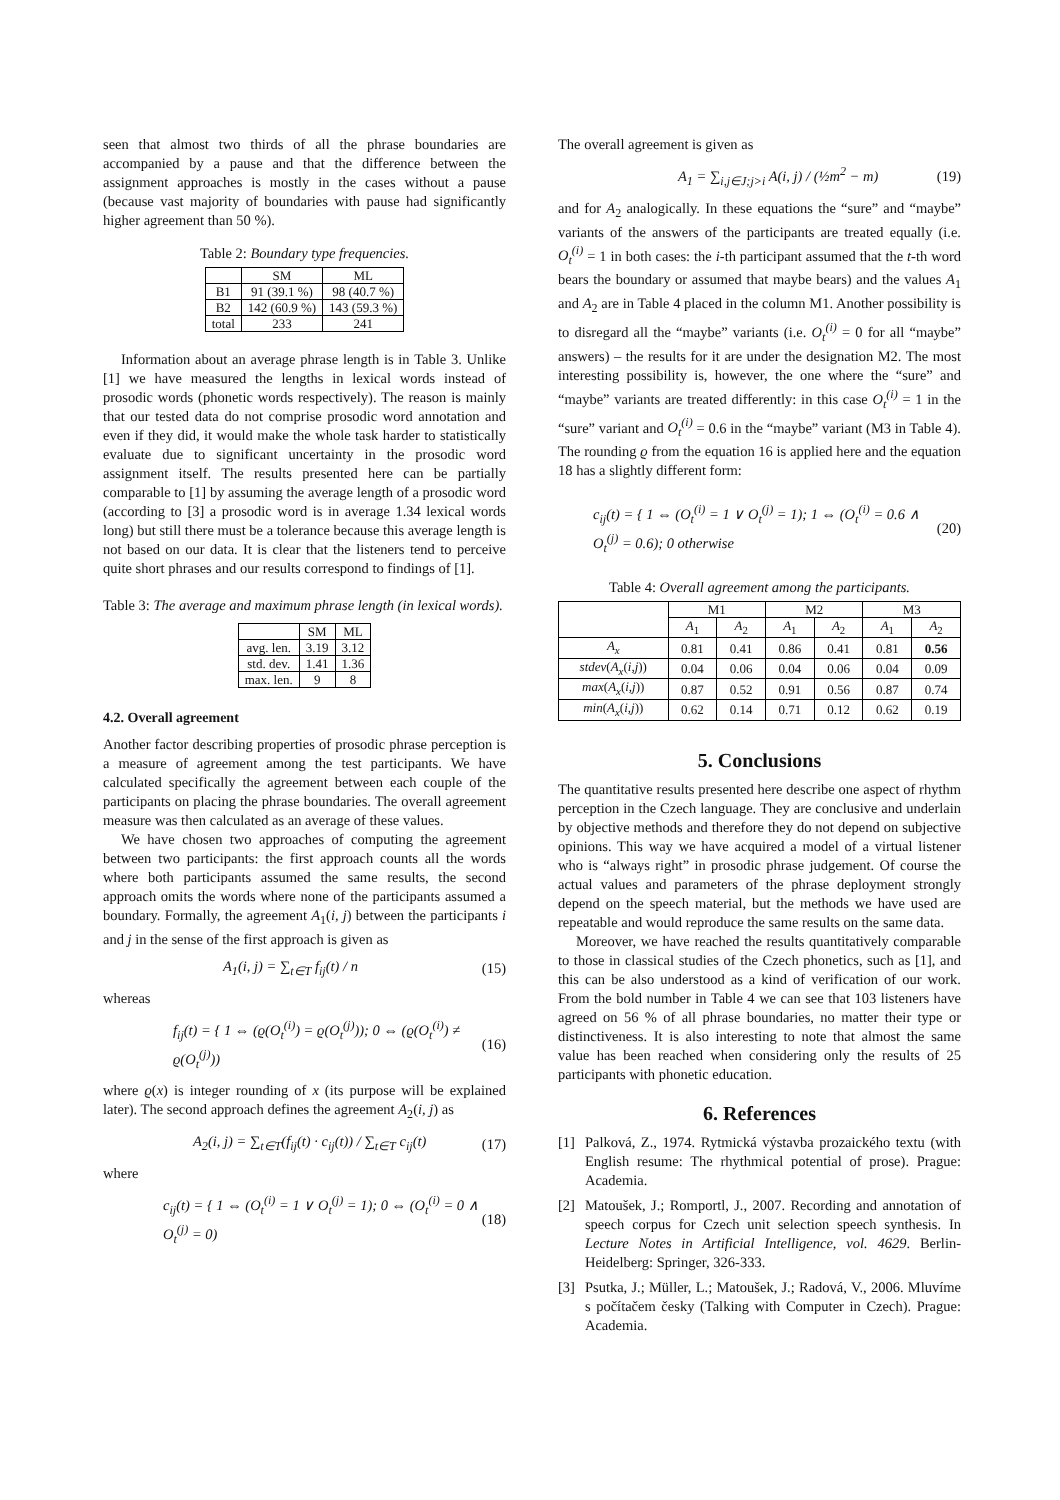seen that almost two thirds of all the phrase boundaries are accompanied by a pause and that the difference between the assignment approaches is mostly in the cases without a pause (because vast majority of boundaries with pause had significantly higher agreement than 50 %).
Table 2: Boundary type frequencies.
| | SM | ML |
| --- | --- | --- |
| B1 | 91 (39.1 %) | 98 (40.7 %) |
| B2 | 142 (60.9 %) | 143 (59.3 %) |
| total | 233 | 241 |
Information about an average phrase length is in Table 3. Unlike [1] we have measured the lengths in lexical words instead of prosodic words (phonetic words respectively). The reason is mainly that our tested data do not comprise prosodic word annotation and even if they did, it would make the whole task harder to statistically evaluate due to significant uncertainty in the prosodic word assignment itself. The results presented here can be partially comparable to [1] by assuming the average length of a prosodic word (according to [3] a prosodic word is in average 1.34 lexical words long) but still there must be a tolerance because this average length is not based on our data. It is clear that the listeners tend to perceive quite short phrases and our results correspond to findings of [1].
Table 3: The average and maximum phrase length (in lexical words).
| | SM | ML |
| --- | --- | --- |
| avg. len. | 3.19 | 3.12 |
| std. dev. | 1.41 | 1.36 |
| max. len. | 9 | 8 |
4.2. Overall agreement
Another factor describing properties of prosodic phrase perception is a measure of agreement among the test participants. We have calculated specifically the agreement between each couple of the participants on placing the phrase boundaries. The overall agreement measure was then calculated as an average of these values.
We have chosen two approaches of computing the agreement between two participants: the first approach counts all the words where both participants assumed the same results, the second approach omits the words where none of the participants assumed a boundary. Formally, the agreement A<sub>1</sub>(i, j) between the participants i and j in the sense of the first approach is given as
A<sub>1</sub>(i, j) = ∑<sub>t∈T</sub> f<sub>ij</sub>(t) / n (15)
whereas
f<sub>ij</sub>(t) = { 1 ⇔ (ϱ(O<sub>t</sub><sup>(i)</sup>) = ϱ(O<sub>t</sub><sup>(j)</sup>)); 0 ⇔ (ϱ(O<sub>t</sub><sup>(i)</sup>) ≠ ϱ(O<sub>t</sub><sup>(j)</sup>)) (16)
where ϱ(x) is integer rounding of x (its purpose will be explained later). The second approach defines the agreement A<sub>2</sub>(i, j) as
A<sub>2</sub>(i, j) = ∑<sub>t∈T</sub>(f<sub>ij</sub>(t) · c<sub>ij</sub>(t)) / ∑<sub>t∈T</sub> c<sub>ij</sub>(t) (17)
where
c<sub>ij</sub>(t) = { 1 ⇔ (O<sub>t</sub><sup>(i)</sup> = 1 ∨ O<sub>t</sub><sup>(j)</sup> = 1); 0 ⇔ (O<sub>t</sub><sup>(i)</sup> = 0 ∧ O<sub>t</sub><sup>(j)</sup> = 0) (18)
The overall agreement is given as
A<sub>1</sub> = ∑<sub>i,j∈J;j>i</sub> A(i, j) / (½m<sup>2</sup> − m) (19)
and for A<sub>2</sub> analogically. In these equations the “sure” and “maybe” variants of the answers of the participants are treated equally (i.e. O<sub>t</sub><sup>(i)</sup> = 1 in both cases: the i-th participant assumed that the t-th word bears the boundary or assumed that maybe bears) and the values A<sub>1</sub> and A<sub>2</sub> are in Table 4 placed in the column M1. Another possibility is to disregard all the “maybe” variants (i.e. O<sub>t</sub><sup>(i)</sup> = 0 for all “maybe” answers) – the results for it are under the designation M2. The most interesting possibility is, however, the one where the “sure” and “maybe” variants are treated differently: in this case O<sub>t</sub><sup>(i)</sup> = 1 in the “sure” variant and O<sub>t</sub><sup>(i)</sup> = 0.6 in the “maybe” variant (M3 in Table 4). The rounding ϱ from the equation 16 is applied here and the equation 18 has a slightly different form:
c<sub>ij</sub>(t) = { 1 ⇔ (O<sub>t</sub><sup>(i)</sup> = 1 ∨ O<sub>t</sub><sup>(j)</sup> = 1); 1 ⇔ (O<sub>t</sub><sup>(i)</sup> = 0.6 ∧ O<sub>t</sub><sup>(j)</sup> = 0.6); 0 otherwise (20)
Table 4: Overall agreement among the participants.
| | M1 | | M2 | | M3 | |
| --- | --- | --- | --- | --- | --- | --- |
| | A<sub>1</sub> | A<sub>2</sub> | A<sub>1</sub> | A<sub>2</sub> | A<sub>1</sub> | A<sub>2</sub> |
| A<sub>x</sub> | 0.81 | 0.41 | 0.86 | 0.41 | 0.81 | 0.56 |
| stdev ( A<sub>x</sub> ( i,j )) | 0.04 | 0.06 | 0.04 | 0.06 | 0.04 | 0.09 |
| max ( A<sub>x</sub> ( i,j )) | 0.87 | 0.52 | 0.91 | 0.56 | 0.87 | 0.74 |
| min ( A<sub>x</sub> ( i,j )) | 0.62 | 0.14 | 0.71 | 0.12 | 0.62 | 0.19 |
5. Conclusions
The quantitative results presented here describe one aspect of rhythm perception in the Czech language. They are conclusive and underlain by objective methods and therefore they do not depend on subjective opinions. This way we have acquired a model of a virtual listener who is “always right” in prosodic phrase judgement. Of course the actual values and parameters of the phrase deployment strongly depend on the speech material, but the methods we have used are repeatable and would reproduce the same results on the same data.
Moreover, we have reached the results quantitatively comparable to those in classical studies of the Czech phonetics, such as [1], and this can be also understood as a kind of verification of our work. From the bold number in Table 4 we can see that 103 listeners have agreed on 56 % of all phrase boundaries, no matter their type or distinctiveness. It is also interesting to note that almost the same value has been reached when considering only the results of 25 participants with phonetic education.
6. References
[1] Palková, Z., 1974. Rytmická výstavba prozaického textu (with English resume: The rhythmical potential of prose). Prague: Academia.
[2] Matoušek, J.; Romportl, J., 2007. Recording and annotation of speech corpus for Czech unit selection speech synthesis. In Lecture Notes in Artificial Intelligence, vol. 4629. Berlin-Heidelberg: Springer, 326-333.
[3] Psutka, J.; Müller, L.; Matoušek, J.; Radová, V., 2006. Mluvíme s počítačem česky (Talking with Computer in Czech). Prague: Academia.